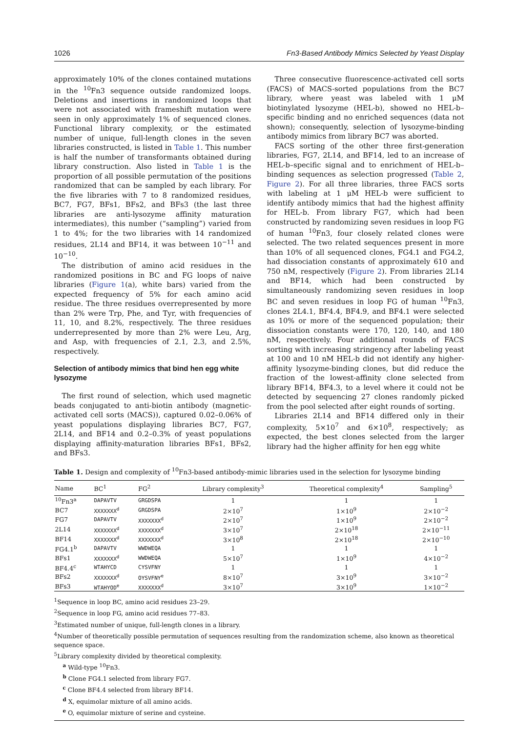1026 Fn3-Based Antibody Mimics Selected by Yeast Display
approximately 10% of the clones contained mutations in the <sup>10</sup>Fn3 sequence outside randomized loops. Deletions and insertions in randomized loops that were not associated with frameshift mutation were seen in only approximately 1% of sequenced clones. Functional library complexity, or the estimated number of unique, full-length clones in the seven libraries constructed, is listed in Table 1. This number is half the number of transformants obtained during library construction. Also listed in Table 1 is the proportion of all possible permutation of the positions randomized that can be sampled by each library. For the five libraries with 7 to 8 randomized residues, BC7, FG7, BFs1, BFs2, and BFs3 (the last three libraries are anti-lysozyme affinity maturation intermediates), this number (“sampling”) varied from 1 to 4%; for the two libraries with 14 randomized residues, 2L14 and BF14, it was between 10<sup>−11</sup> and 10<sup>−10</sup>.
The distribution of amino acid residues in the randomized positions in BC and FG loops of naive libraries (Figure 1(a), white bars) varied from the expected frequency of 5% for each amino acid residue. The three residues overrepresented by more than 2% were Trp, Phe, and Tyr, with frequencies of 11, 10, and 8.2%, respectively. The three residues underrepresented by more than 2% were Leu, Arg, and Asp, with frequencies of 2.1, 2.3, and 2.5%, respectively.
Selection of antibody mimics that bind hen egg white lysozyme
The first round of selection, which used magnetic beads conjugated to anti-biotin antibody (magnetic-activated cell sorts (MACS)), captured 0.02–0.06% of yeast populations displaying libraries BC7, FG7, 2L14, and BF14 and 0.2–0.3% of yeast populations displaying affinity-maturation libraries BFs1, BFs2, and BFs3.
Three consecutive fluorescence-activated cell sorts (FACS) of MACS-sorted populations from the BC7 library, where yeast was labeled with 1 μM biotinylated lysozyme (HEL-b), showed no HEL-b–specific binding and no enriched sequences (data not shown); consequently, selection of lysozyme-binding antibody mimics from library BC7 was aborted.
FACS sorting of the other three first-generation libraries, FG7, 2L14, and BF14, led to an increase of HEL-b–specific signal and to enrichment of HEL-b–binding sequences as selection progressed (Table 2, Figure 2). For all three libraries, three FACS sorts with labeling at 1 μM HEL-b were sufficient to identify antibody mimics that had the highest affinity for HEL-b. From library FG7, which had been constructed by randomizing seven residues in loop FG of human <sup>10</sup>Fn3, four closely related clones were selected. The two related sequences present in more than 10% of all sequenced clones, FG4.1 and FG4.2, had dissociation constants of approximately 610 and 750 nM, respectively (Figure 2). From libraries 2L14 and BF14, which had been constructed by simultaneously randomizing seven residues in loop BC and seven residues in loop FG of human <sup>10</sup>Fn3, clones 2L4.1, BF4.4, BF4.9, and BF4.1 were selected as 10% or more of the sequenced population; their dissociation constants were 170, 120, 140, and 180 nM, respectively. Four additional rounds of FACS sorting with increasing stringency after labeling yeast at 100 and 10 nM HEL-b did not identify any higher-affinity lysozyme-binding clones, but did reduce the fraction of the lowest-affinity clone selected from library BF14, BF4.3, to a level where it could not be detected by sequencing 27 clones randomly picked from the pool selected after eight rounds of sorting.
Libraries 2L14 and BF14 differed only in their complexity, 5×10<sup>7</sup> and 6×10<sup>8</sup>, respectively; as expected, the best clones selected from the larger library had the higher affinity for hen egg white
Table 1. Design and complexity of <sup>10</sup>Fn3-based antibody-mimic libraries used in the selection for lysozyme binding
| Name | BC<sup>1</sup> | FG<sup>2</sup> | Library complexity<sup>3</sup> | Theoretical complexity<sup>4</sup> | Sampling<sup>5</sup> |
| --- | --- | --- | --- | --- | --- |
| <sup>10</sup> Fn3<sup>a</sup> | DAPAVTV | GRGDSPA | 1 | 1 | 1 |
| BC7 | XXXXXXX<sup>d</sup> | GRGDSPA | 2×10<sup>7</sup> | 1×10<sup>9</sup> | 2×10<sup>−2</sup> |
| FG7 | DAPAVTV | XXXXXXX<sup>d</sup> | 2×10<sup>7</sup> | 1×10<sup>9</sup> | 2×10<sup>−2</sup> |
| 2L14 | XXXXXXX<sup>d</sup> | XXXXXXX<sup>d</sup> | 3×10<sup>7</sup> | 2×10<sup>18</sup> | 2×10<sup>−11</sup> |
| BF14 | XXXXXXX<sup>d</sup> | XXXXXXX<sup>d</sup> | 3×10<sup>8</sup> | 2×10<sup>18</sup> | 2×10<sup>−10</sup> |
| FG4.1<sup>b</sup> | DAPAVTV | WWDWEQA | 1 | 1 | 1 |
| BFs1 | XXXXXXX<sup>d</sup> | WWDWEQA | 5×10<sup>7</sup> | 1×10<sup>9</sup> | 4×10<sup>−2</sup> |
| BF4.4<sup>c</sup> | WTAHYCD | CYSVFNY | 1 | 1 | 1 |
| BFs2 | XXXXXXX<sup>d</sup> | OYSVFNY<sup>e</sup> | 8×10<sup>7</sup> | 3×10<sup>9</sup> | 3×10<sup>−2</sup> |
| BFs3 | WTAHYOD<sup>e</sup> | XXXXXXX<sup>d</sup> | 3×10<sup>7</sup> | 3×10<sup>9</sup> | 1×10<sup>−2</sup> |
<sup>1</sup> Sequence in loop BC, amino acid residues 23–29.
<sup>2</sup> Sequence in loop FG, amino acid residues 77–83.
<sup>3</sup> Estimated number of unique, full-length clones in a library.
<sup>4</sup> Number of theoretically possible permutation of sequences resulting from the randomization scheme, also known as theoretical sequence space.
<sup>5</sup> Library complexity divided by theoretical complexity.
<sup>a</sup> Wild-type <sup>10</sup>Fn3.
<sup>b</sup> Clone FG4.1 selected from library FG7.
<sup>c</sup> Clone BF4.4 selected from library BF14.
<sup>d</sup> X, equimolar mixture of all amino acids.
<sup>e</sup> O, equimolar mixture of serine and cysteine.